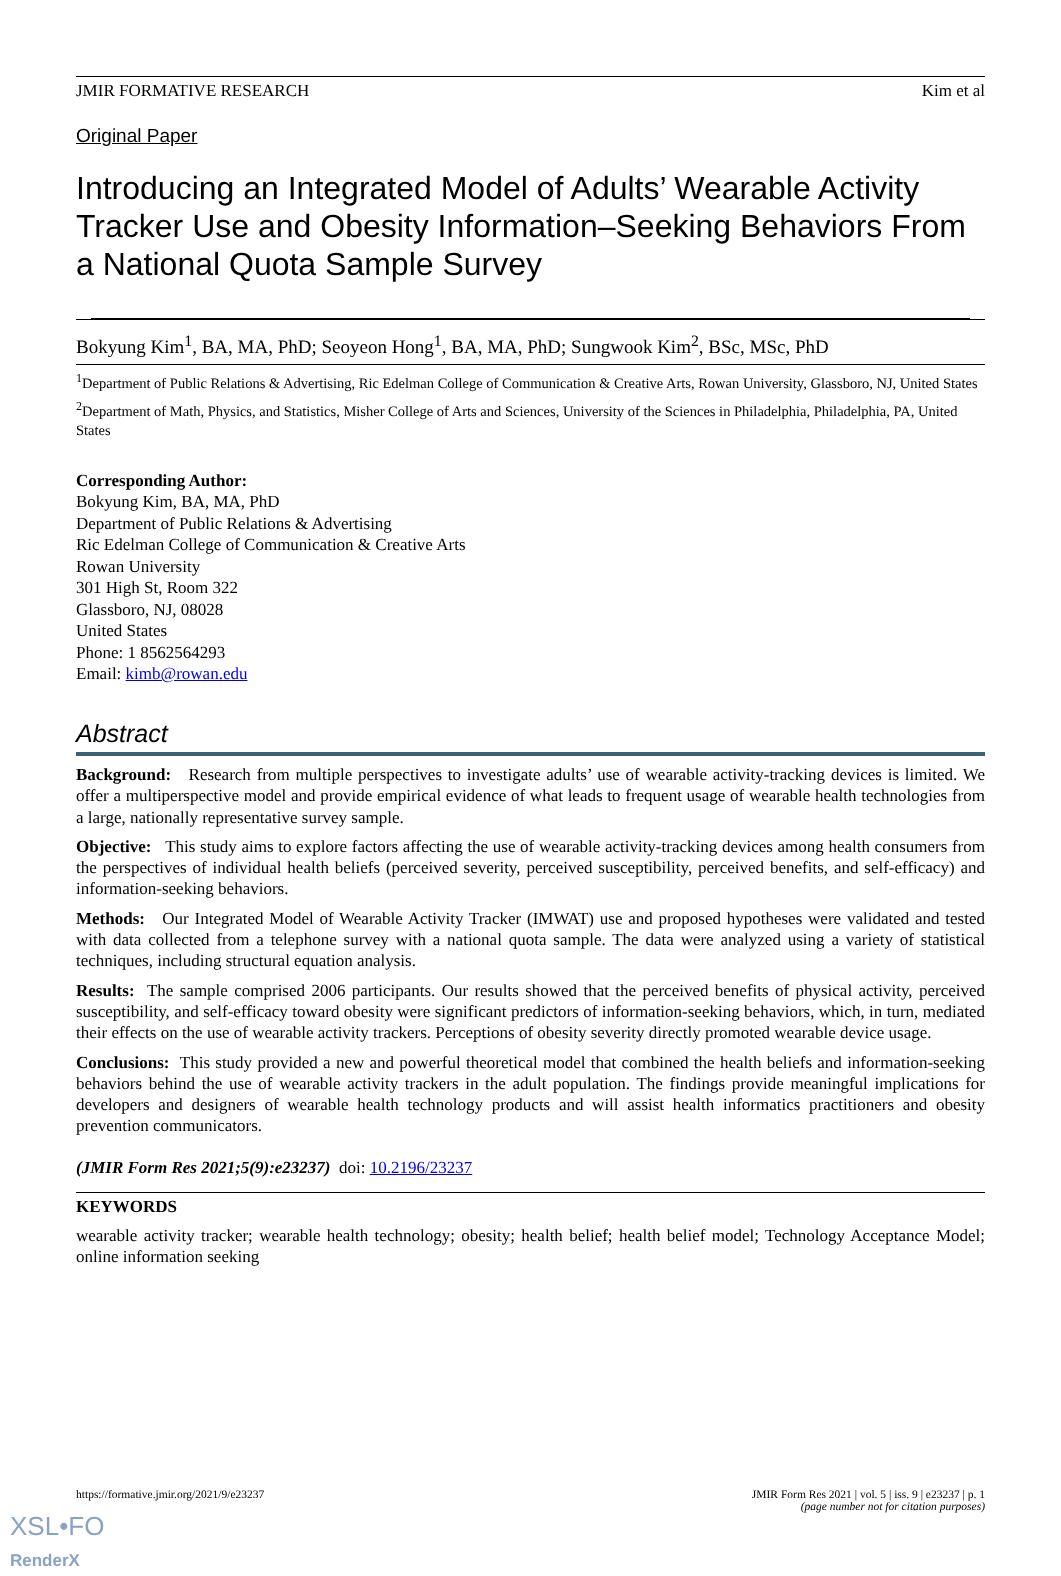JMIR FORMATIVE RESEARCH Kim et al
Original Paper
Introducing an Integrated Model of Adults’ Wearable Activity Tracker Use and Obesity Information–Seeking Behaviors From a National Quota Sample Survey
Bokyung Kim<sup>1</sup>, BA, MA, PhD; Seoyeon Hong<sup>1</sup>, BA, MA, PhD; Sungwook Kim<sup>2</sup>, BSc, MSc, PhD
<sup>1</sup> Department of Public Relations & Advertising, Ric Edelman College of Communication & Creative Arts, Rowan University, Glassboro, NJ, United States
<sup>2</sup> Department of Math, Physics, and Statistics, Misher College of Arts and Sciences, University of the Sciences in Philadelphia, Philadelphia, PA, United States
Corresponding Author:
Bokyung Kim, BA, MA, PhD
Department of Public Relations & Advertising
Ric Edelman College of Communication & Creative Arts
Rowan University
301 High St, Room 322
Glassboro, NJ, 08028
United States
Phone: 1 8562564293
Email: kimb@rowan.edu
Abstract
Background: Research from multiple perspectives to investigate adults’ use of wearable activity-tracking devices is limited. We offer a multiperspective model and provide empirical evidence of what leads to frequent usage of wearable health technologies from a large, nationally representative survey sample.
Objective: This study aims to explore factors affecting the use of wearable activity-tracking devices among health consumers from the perspectives of individual health beliefs (perceived severity, perceived susceptibility, perceived benefits, and self-efficacy) and information-seeking behaviors.
Methods: Our Integrated Model of Wearable Activity Tracker (IMWAT) use and proposed hypotheses were validated and tested with data collected from a telephone survey with a national quota sample. The data were analyzed using a variety of statistical techniques, including structural equation analysis.
Results: The sample comprised 2006 participants. Our results showed that the perceived benefits of physical activity, perceived susceptibility, and self-efficacy toward obesity were significant predictors of information-seeking behaviors, which, in turn, mediated their effects on the use of wearable activity trackers. Perceptions of obesity severity directly promoted wearable device usage.
Conclusions: This study provided a new and powerful theoretical model that combined the health beliefs and information-seeking behaviors behind the use of wearable activity trackers in the adult population. The findings provide meaningful implications for developers and designers of wearable health technology products and will assist health informatics practitioners and obesity prevention communicators.
(JMIR Form Res 2021;5(9):e23237) doi: 10.2196/23237
KEYWORDS
wearable activity tracker; wearable health technology; obesity; health belief; health belief model; Technology Acceptance Model; online information seeking
https://formative.jmir.org/2021/9/e23237 JMIR Form Res 2021 | vol. 5 | iss. 9 | e23237 | p. 1
(page number not for citation purposes)
XSL•FO
RenderX